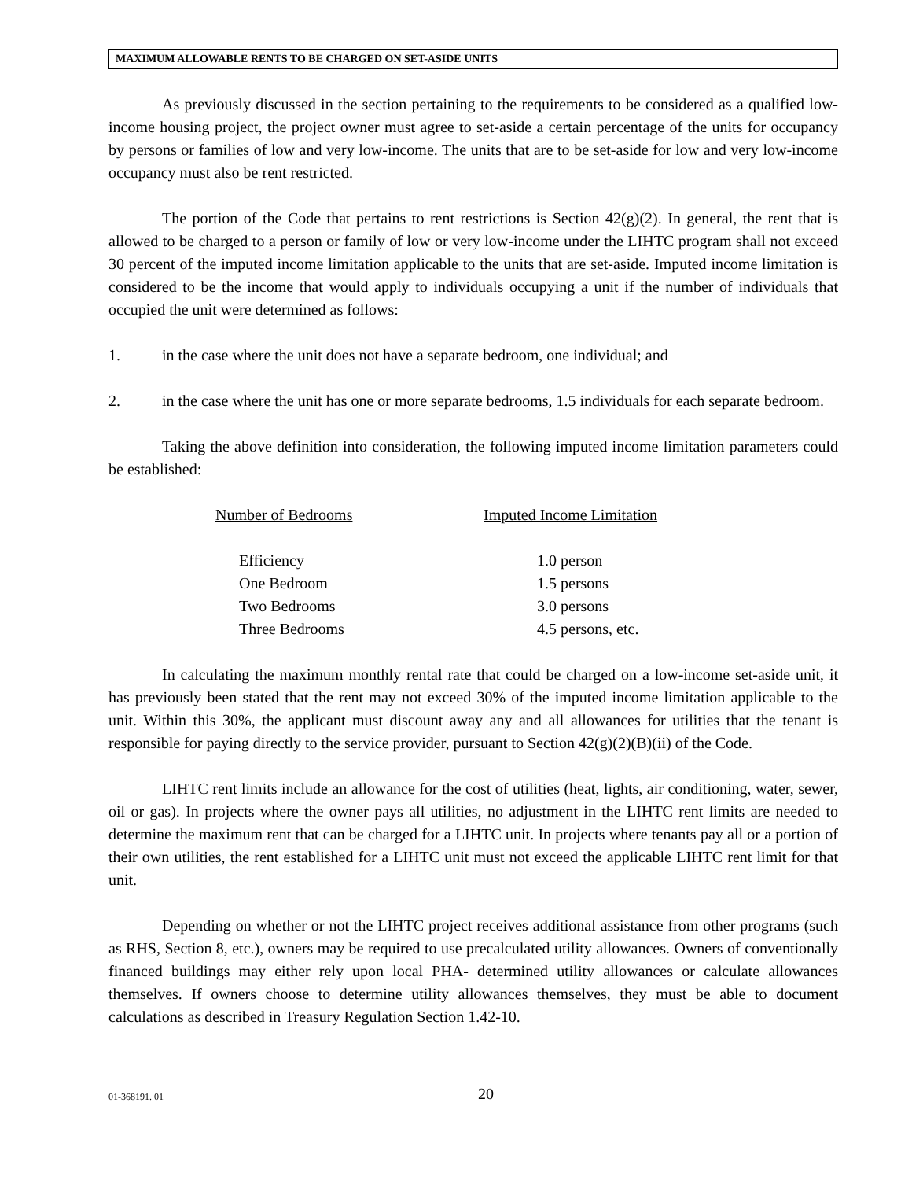MAXIMUM ALLOWABLE RENTS TO BE CHARGED ON SET-ASIDE UNITS
As previously discussed in the section pertaining to the requirements to be considered as a qualified low-income housing project, the project owner must agree to set-aside a certain percentage of the units for occupancy by persons or families of low and very low-income. The units that are to be set-aside for low and very low-income occupancy must also be rent restricted.
The portion of the Code that pertains to rent restrictions is Section 42(g)(2). In general, the rent that is allowed to be charged to a person or family of low or very low-income under the LIHTC program shall not exceed 30 percent of the imputed income limitation applicable to the units that are set-aside. Imputed income limitation is considered to be the income that would apply to individuals occupying a unit if the number of individuals that occupied the unit were determined as follows:
1. in the case where the unit does not have a separate bedroom, one individual; and
2. in the case where the unit has one or more separate bedrooms, 1.5 individuals for each separate bedroom.
Taking the above definition into consideration, the following imputed income limitation parameters could be established:
| Number of Bedrooms | Imputed Income Limitation |
| --- | --- |
| Efficiency | 1.0 person |
| One Bedroom | 1.5 persons |
| Two Bedrooms | 3.0 persons |
| Three Bedrooms | 4.5 persons, etc. |
In calculating the maximum monthly rental rate that could be charged on a low-income set-aside unit, it has previously been stated that the rent may not exceed 30% of the imputed income limitation applicable to the unit. Within this 30%, the applicant must discount away any and all allowances for utilities that the tenant is responsible for paying directly to the service provider, pursuant to Section 42(g)(2)(B)(ii) of the Code.
LIHTC rent limits include an allowance for the cost of utilities (heat, lights, air conditioning, water, sewer, oil or gas). In projects where the owner pays all utilities, no adjustment in the LIHTC rent limits are needed to determine the maximum rent that can be charged for a LIHTC unit. In projects where tenants pay all or a portion of their own utilities, the rent established for a LIHTC unit must not exceed the applicable LIHTC rent limit for that unit.
Depending on whether or not the LIHTC project receives additional assistance from other programs (such as RHS, Section 8, etc.), owners may be required to use precalculated utility allowances. Owners of conventionally financed buildings may either rely upon local PHA- determined utility allowances or calculate allowances themselves. If owners choose to determine utility allowances themselves, they must be able to document calculations as described in Treasury Regulation Section 1.42-10.
01-368191. 01 20